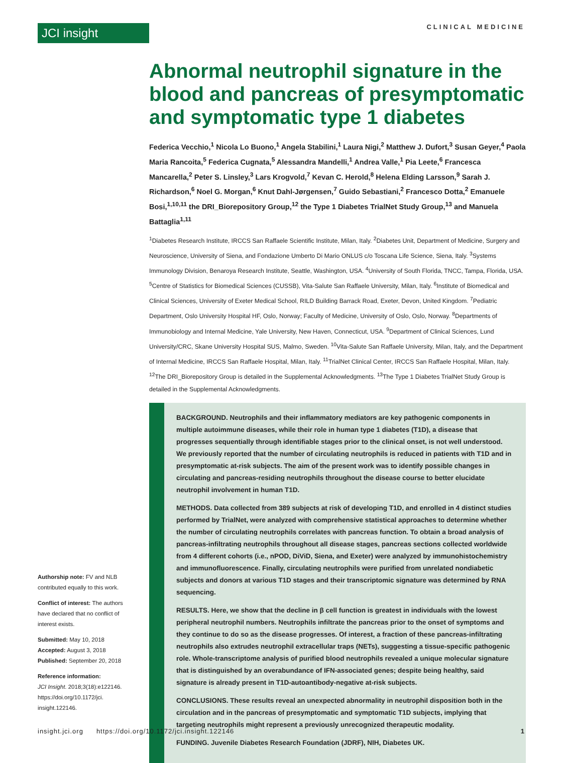JCI insight CLINICAL MEDICINE
Abnormal neutrophil signature in the blood and pancreas of presymptomatic and symptomatic type 1 diabetes
Federica Vecchio,<sup>1</sup> Nicola Lo Buono,<sup>1</sup> Angela Stabilini,<sup>1</sup> Laura Nigi,<sup>2</sup> Matthew J. Dufort,<sup>3</sup> Susan Geyer,<sup>4</sup> Paola Maria Rancoita,<sup>5</sup> Federica Cugnata,<sup>5</sup> Alessandra Mandelli,<sup>1</sup> Andrea Valle,<sup>1</sup> Pia Leete,<sup>6</sup> Francesca Mancarella,<sup>2</sup> Peter S. Linsley,<sup>3</sup> Lars Krogvold,<sup>7</sup> Kevan C. Herold,<sup>8</sup> Helena Elding Larsson,<sup>9</sup> Sarah J. Richardson,<sup>6</sup> Noel G. Morgan,<sup>6</sup> Knut Dahl-Jørgensen,<sup>7</sup> Guido Sebastiani,<sup>2</sup> Francesco Dotta,<sup>2</sup> Emanuele Bosi,<sup>1,10,11</sup> the DRI_Biorepository Group,<sup>12</sup> the Type 1 Diabetes TrialNet Study Group,<sup>13</sup> and Manuela Battaglia<sup>1,11</sup>
<sup>1</sup> Diabetes Research Institute, IRCCS San Raffaele Scientific Institute, Milan, Italy. <sup>2</sup>Diabetes Unit, Department of Medicine, Surgery and Neuroscience, University of Siena, and Fondazione Umberto Di Mario ONLUS c/o Toscana Life Science, Siena, Italy. <sup>3</sup>Systems Immunology Division, Benaroya Research Institute, Seattle, Washington, USA. <sup>4</sup>University of South Florida, TNCC, Tampa, Florida, USA. <sup>5</sup>Centre of Statistics for Biomedical Sciences (CUSSB), Vita-Salute San Raffaele University, Milan, Italy. <sup>6</sup>Institute of Biomedical and Clinical Sciences, University of Exeter Medical School, RILD Building Barrack Road, Exeter, Devon, United Kingdom. <sup>7</sup>Pediatric Department, Oslo University Hospital HF, Oslo, Norway; Faculty of Medicine, University of Oslo, Oslo, Norway. <sup>8</sup>Departments of Immunobiology and Internal Medicine, Yale University, New Haven, Connecticut, USA. <sup>9</sup>Department of Clinical Sciences, Lund University/CRC, Skane University Hospital SUS, Malmo, Sweden. <sup>10</sup>Vita-Salute San Raffaele University, Milan, Italy, and the Department of Internal Medicine, IRCCS San Raffaele Hospital, Milan, Italy. <sup>11</sup>TrialNet Clinical Center, IRCCS San Raffaele Hospital, Milan, Italy. <sup>12</sup>The DRI_Biorepository Group is detailed in the Supplemental Acknowledgments. <sup>13</sup>The Type 1 Diabetes TrialNet Study Group is detailed in the Supplemental Acknowledgments.
BACKGROUND. Neutrophils and their inflammatory mediators are key pathogenic components in multiple autoimmune diseases, while their role in human type 1 diabetes (T1D), a disease that progresses sequentially through identifiable stages prior to the clinical onset, is not well understood. We previously reported that the number of circulating neutrophils is reduced in patients with T1D and in presymptomatic at-risk subjects. The aim of the present work was to identify possible changes in circulating and pancreas-residing neutrophils throughout the disease course to better elucidate neutrophil involvement in human T1D.
METHODS. Data collected from 389 subjects at risk of developing T1D, and enrolled in 4 distinct studies performed by TrialNet, were analyzed with comprehensive statistical approaches to determine whether the number of circulating neutrophils correlates with pancreas function. To obtain a broad analysis of pancreas-infiltrating neutrophils throughout all disease stages, pancreas sections collected worldwide from 4 different cohorts (i.e., nPOD, DiViD, Siena, and Exeter) were analyzed by immunohistochemistry and immunofluorescence. Finally, circulating neutrophils were purified from unrelated nondiabetic subjects and donors at various T1D stages and their transcriptomic signature was determined by RNA sequencing.
RESULTS. Here, we show that the decline in β cell function is greatest in individuals with the lowest peripheral neutrophil numbers. Neutrophils infiltrate the pancreas prior to the onset of symptoms and they continue to do so as the disease progresses. Of interest, a fraction of these pancreas-infiltrating neutrophils also extrudes neutrophil extracellular traps (NETs), suggesting a tissue-specific pathogenic role. Whole-transcriptome analysis of purified blood neutrophils revealed a unique molecular signature that is distinguished by an overabundance of IFN-associated genes; despite being healthy, said signature is already present in T1D-autoantibody-negative at-risk subjects.
CONCLUSIONS. These results reveal an unexpected abnormality in neutrophil disposition both in the circulation and in the pancreas of presymptomatic and symptomatic T1D subjects, implying that targeting neutrophils might represent a previously unrecognized therapeutic modality.
FUNDING. Juvenile Diabetes Research Foundation (JDRF), NIH, Diabetes UK.
Authorship note: FV and NLB contributed equally to this work.
Conflict of interest: The authors have declared that no conflict of interest exists.
Submitted: May 10, 2018
Accepted: August 3, 2018
Published: September 20, 2018
Reference information:
JCI Insight. 2018;3(18):e122146. https://doi.org/10.1172/jci. insight.122146.
insight.jci.org https://doi.org/10.1172/jci.insight.122146 1